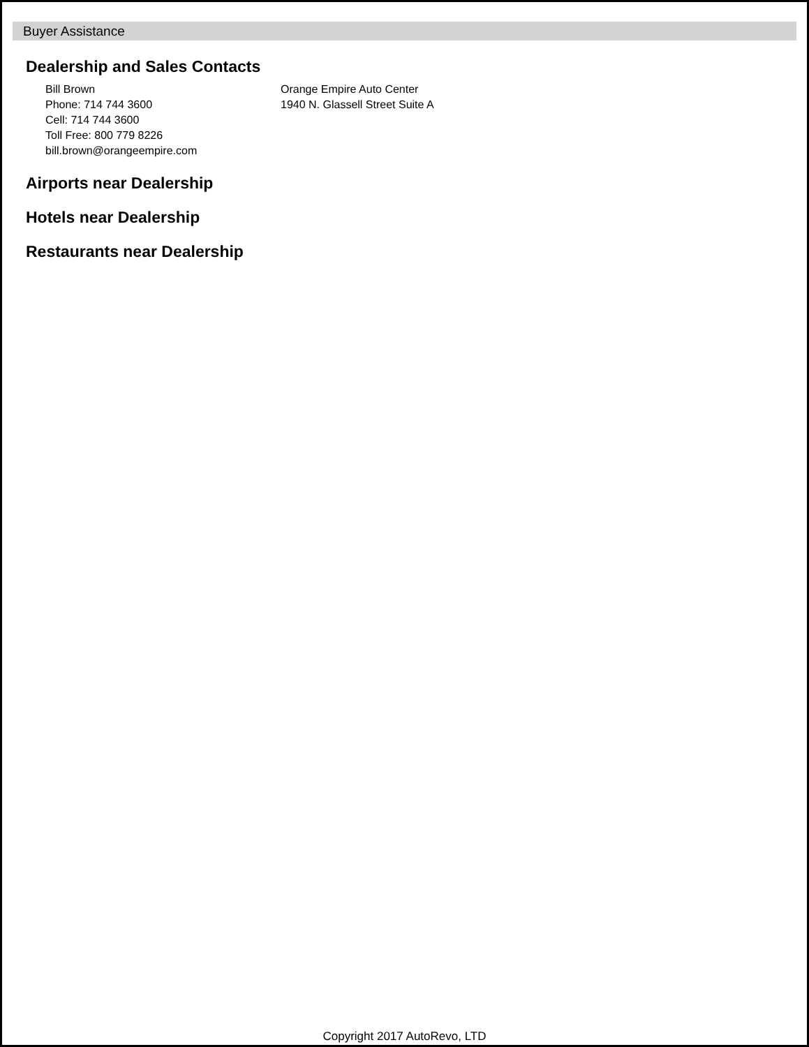Buyer Assistance
Dealership and Sales Contacts
Bill Brown
Phone: 714 744 3600
Cell: 714 744 3600
Toll Free: 800 779 8226
bill.brown@orangeempire.com
Orange Empire Auto Center
1940 N. Glassell Street Suite A
Airports near Dealership
Hotels near Dealership
Restaurants near Dealership
Copyright 2017 AutoRevo, LTD